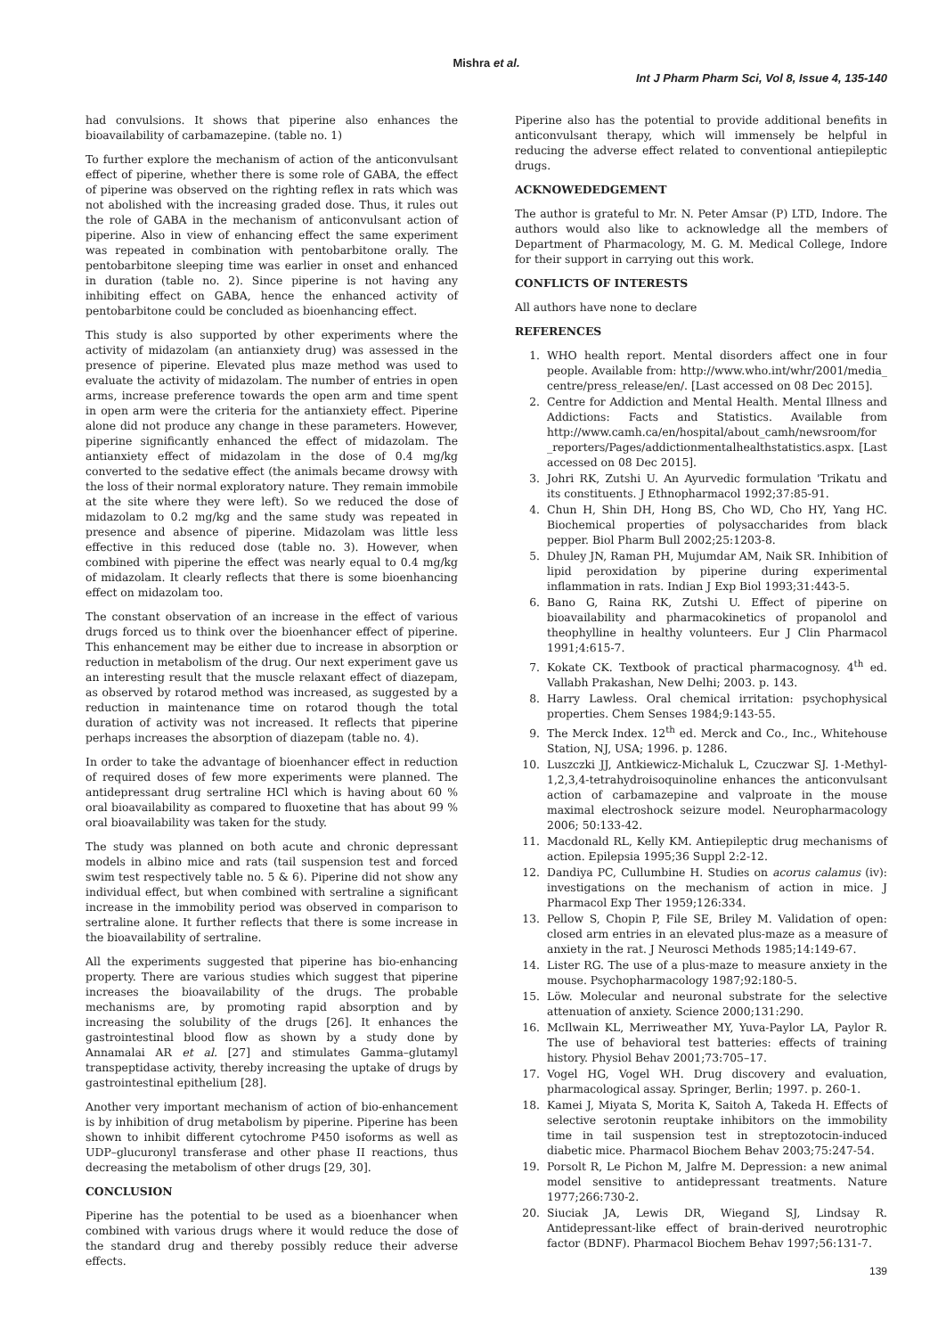Mishra et al.
Int J Pharm Pharm Sci, Vol 8, Issue 4, 135-140
had convulsions. It shows that piperine also enhances the bioavailability of carbamazepine. (table no. 1)
To further explore the mechanism of action of the anticonvulsant effect of piperine, whether there is some role of GABA, the effect of piperine was observed on the righting reflex in rats which was not abolished with the increasing graded dose. Thus, it rules out the role of GABA in the mechanism of anticonvulsant action of piperine. Also in view of enhancing effect the same experiment was repeated in combination with pentobarbitone orally. The pentobarbitone sleeping time was earlier in onset and enhanced in duration (table no. 2). Since piperine is not having any inhibiting effect on GABA, hence the enhanced activity of pentobarbitone could be concluded as bioenhancing effect.
This study is also supported by other experiments where the activity of midazolam (an antianxiety drug) was assessed in the presence of piperine. Elevated plus maze method was used to evaluate the activity of midazolam. The number of entries in open arms, increase preference towards the open arm and time spent in open arm were the criteria for the antianxiety effect. Piperine alone did not produce any change in these parameters. However, piperine significantly enhanced the effect of midazolam. The antianxiety effect of midazolam in the dose of 0.4 mg/kg converted to the sedative effect (the animals became drowsy with the loss of their normal exploratory nature. They remain immobile at the site where they were left). So we reduced the dose of midazolam to 0.2 mg/kg and the same study was repeated in presence and absence of piperine. Midazolam was little less effective in this reduced dose (table no. 3). However, when combined with piperine the effect was nearly equal to 0.4 mg/kg of midazolam. It clearly reflects that there is some bioenhancing effect on midazolam too.
The constant observation of an increase in the effect of various drugs forced us to think over the bioenhancer effect of piperine. This enhancement may be either due to increase in absorption or reduction in metabolism of the drug. Our next experiment gave us an interesting result that the muscle relaxant effect of diazepam, as observed by rotarod method was increased, as suggested by a reduction in maintenance time on rotarod though the total duration of activity was not increased. It reflects that piperine perhaps increases the absorption of diazepam (table no. 4).
In order to take the advantage of bioenhancer effect in reduction of required doses of few more experiments were planned. The antidepressant drug sertraline HCl which is having about 60 % oral bioavailability as compared to fluoxetine that has about 99 % oral bioavailability was taken for the study.
The study was planned on both acute and chronic depressant models in albino mice and rats (tail suspension test and forced swim test respectively table no. 5 & 6). Piperine did not show any individual effect, but when combined with sertraline a significant increase in the immobility period was observed in comparison to sertraline alone. It further reflects that there is some increase in the bioavailability of sertraline.
All the experiments suggested that piperine has bio-enhancing property. There are various studies which suggest that piperine increases the bioavailability of the drugs. The probable mechanisms are, by promoting rapid absorption and by increasing the solubility of the drugs [26]. It enhances the gastrointestinal blood flow as shown by a study done by Annamalai AR et al. [27] and stimulates Gamma–glutamyl transpeptidase activity, thereby increasing the uptake of drugs by gastrointestinal epithelium [28].
Another very important mechanism of action of bio-enhancement is by inhibition of drug metabolism by piperine. Piperine has been shown to inhibit different cytochrome P450 isoforms as well as UDP–glucuronyl transferase and other phase II reactions, thus decreasing the metabolism of other drugs [29, 30].
CONCLUSION
Piperine has the potential to be used as a bioenhancer when combined with various drugs where it would reduce the dose of the standard drug and thereby possibly reduce their adverse effects.
Piperine also has the potential to provide additional benefits in anticonvulsant therapy, which will immensely be helpful in reducing the adverse effect related to conventional antiepileptic drugs.
ACKNOWEDEDGEMENT
The author is grateful to Mr. N. Peter Amsar (P) LTD, Indore. The authors would also like to acknowledge all the members of Department of Pharmacology, M. G. M. Medical College, Indore for their support in carrying out this work.
CONFLICTS OF INTERESTS
All authors have none to declare
REFERENCES
1. WHO health report. Mental disorders affect one in four people. Available from: http://www.who.int/whr/2001/media_ centre/press_release/en/. [Last accessed on 08 Dec 2015].
2. Centre for Addiction and Mental Health. Mental Illness and Addictions: Facts and Statistics. Available from http://www.camh.ca/en/hospital/about_camh/newsroom/for _reporters/Pages/addictionmentalhealthstatistics.aspx. [Last accessed on 08 Dec 2015].
3. Johri RK, Zutshi U. An Ayurvedic formulation 'Trikatu and its constituents. J Ethnopharmacol 1992;37:85-91.
4. Chun H, Shin DH, Hong BS, Cho WD, Cho HY, Yang HC. Biochemical properties of polysaccharides from black pepper. Biol Pharm Bull 2002;25:1203-8.
5. Dhuley JN, Raman PH, Mujumdar AM, Naik SR. Inhibition of lipid peroxidation by piperine during experimental inflammation in rats. Indian J Exp Biol 1993;31:443-5.
6. Bano G, Raina RK, Zutshi U. Effect of piperine on bioavailability and pharmacokinetics of propanolol and theophylline in healthy volunteers. Eur J Clin Pharmacol 1991;4:615-7.
7. Kokate CK. Textbook of practical pharmacognosy. 4<sup>th</sup> ed. Vallabh Prakashan, New Delhi; 2003. p. 143.
8. Harry Lawless. Oral chemical irritation: psychophysical properties. Chem Senses 1984;9:143-55.
9. The Merck Index. 12<sup>th</sup> ed. Merck and Co., Inc., Whitehouse Station, NJ, USA; 1996. p. 1286.
10. Luszczki JJ, Antkiewicz-Michaluk L, Czuczwar SJ. 1-Methyl-1,2,3,4-tetrahydroisoquinoline enhances the anticonvulsant action of carbamazepine and valproate in the mouse maximal electroshock seizure model. Neuropharmacology 2006; 50:133-42.
11. Macdonald RL, Kelly KM. Antiepileptic drug mechanisms of action. Epilepsia 1995;36 Suppl 2:2-12.
12. Dandiya PC, Cullumbine H. Studies on acorus calamus (iv): investigations on the mechanism of action in mice. J Pharmacol Exp Ther 1959;126:334.
13. Pellow S, Chopin P, File SE, Briley M. Validation of open: closed arm entries in an elevated plus-maze as a measure of anxiety in the rat. J Neurosci Methods 1985;14:149-67.
14. Lister RG. The use of a plus-maze to measure anxiety in the mouse. Psychopharmacology 1987;92:180-5.
15. Löw. Molecular and neuronal substrate for the selective attenuation of anxiety. Science 2000;131:290.
16. McIlwain KL, Merriweather MY, Yuva-Paylor LA, Paylor R. The use of behavioral test batteries: effects of training history. Physiol Behav 2001;73:705–17.
17. Vogel HG, Vogel WH. Drug discovery and evaluation, pharmacological assay. Springer, Berlin; 1997. p. 260-1.
18. Kamei J, Miyata S, Morita K, Saitoh A, Takeda H. Effects of selective serotonin reuptake inhibitors on the immobility time in tail suspension test in streptozotocin-induced diabetic mice. Pharmacol Biochem Behav 2003;75:247-54.
19. Porsolt R, Le Pichon M, Jalfre M. Depression: a new animal model sensitive to antidepressant treatments. Nature 1977;266:730-2.
20. Siuciak JA, Lewis DR, Wiegand SJ, Lindsay R. Antidepressant-like effect of brain-derived neurotrophic factor (BDNF). Pharmacol Biochem Behav 1997;56:131-7.
139